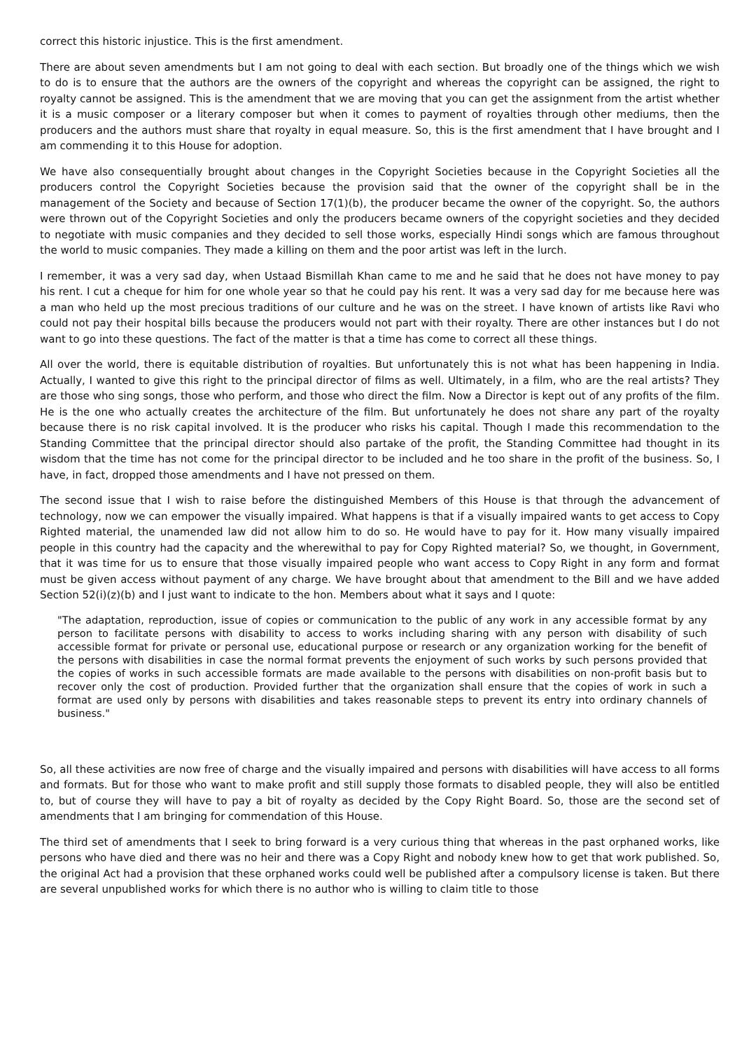correct this historic injustice. This is the first amendment.
There are about seven amendments but I am not going to deal with each section. But broadly one of the things which we wish to do is to ensure that the authors are the owners of the copyright and whereas the copyright can be assigned, the right to royalty cannot be assigned. This is the amendment that we are moving that you can get the assignment from the artist whether it is a music composer or a literary composer but when it comes to payment of royalties through other mediums, then the producers and the authors must share that royalty in equal measure. So, this is the first amendment that I have brought and I am commending it to this House for adoption.
We have also consequentially brought about changes in the Copyright Societies because in the Copyright Societies all the producers control the Copyright Societies because the provision said that the owner of the copyright shall be in the management of the Society and because of Section 17(1)(b), the producer became the owner of the copyright. So, the authors were thrown out of the Copyright Societies and only the producers became owners of the copyright societies and they decided to negotiate with music companies and they decided to sell those works, especially Hindi songs which are famous throughout the world to music companies. They made a killing on them and the poor artist was left in the lurch.
I remember, it was a very sad day, when Ustaad Bismillah Khan came to me and he said that he does not have money to pay his rent. I cut a cheque for him for one whole year so that he could pay his rent. It was a very sad day for me because here was a man who held up the most precious traditions of our culture and he was on the street. I have known of artists like Ravi who could not pay their hospital bills because the producers would not part with their royalty. There are other instances but I do not want to go into these questions. The fact of the matter is that a time has come to correct all these things.
All over the world, there is equitable distribution of royalties. But unfortunately this is not what has been happening in India. Actually, I wanted to give this right to the principal director of films as well. Ultimately, in a film, who are the real artists? They are those who sing songs, those who perform, and those who direct the film. Now a Director is kept out of any profits of the film. He is the one who actually creates the architecture of the film. But unfortunately he does not share any part of the royalty because there is no risk capital involved. It is the producer who risks his capital. Though I made this recommendation to the Standing Committee that the principal director should also partake of the profit, the Standing Committee had thought in its wisdom that the time has not come for the principal director to be included and he too share in the profit of the business. So, I have, in fact, dropped those amendments and I have not pressed on them.
The second issue that I wish to raise before the distinguished Members of this House is that through the advancement of technology, now we can empower the visually impaired. What happens is that if a visually impaired wants to get access to Copy Righted material, the unamended law did not allow him to do so. He would have to pay for it. How many visually impaired people in this country had the capacity and the wherewithal to pay for Copy Righted material? So, we thought, in Government, that it was time for us to ensure that those visually impaired people who want access to Copy Right in any form and format must be given access without payment of any charge. We have brought about that amendment to the Bill and we have added Section 52(i)(z)(b) and I just want to indicate to the hon. Members about what it says and I quote:
"The adaptation, reproduction, issue of copies or communication to the public of any work in any accessible format by any person to facilitate persons with disability to access to works including sharing with any person with disability of such accessible format for private or personal use, educational purpose or research or any organization working for the benefit of the persons with disabilities in case the normal format prevents the enjoyment of such works by such persons provided that the copies of works in such accessible formats are made available to the persons with disabilities on non-profit basis but to recover only the cost of production. Provided further that the organization shall ensure that the copies of work in such a format are used only by persons with disabilities and takes reasonable steps to prevent its entry into ordinary channels of business."
So, all these activities are now free of charge and the visually impaired and persons with disabilities will have access to all forms and formats. But for those who want to make profit and still supply those formats to disabled people, they will also be entitled to, but of course they will have to pay a bit of royalty as decided by the Copy Right Board. So, those are the second set of amendments that I am bringing for commendation of this House.
The third set of amendments that I seek to bring forward is a very curious thing that whereas in the past orphaned works, like persons who have died and there was no heir and there was a Copy Right and nobody knew how to get that work published. So, the original Act had a provision that these orphaned works could well be published after a compulsory license is taken. But there are several unpublished works for which there is no author who is willing to claim title to those